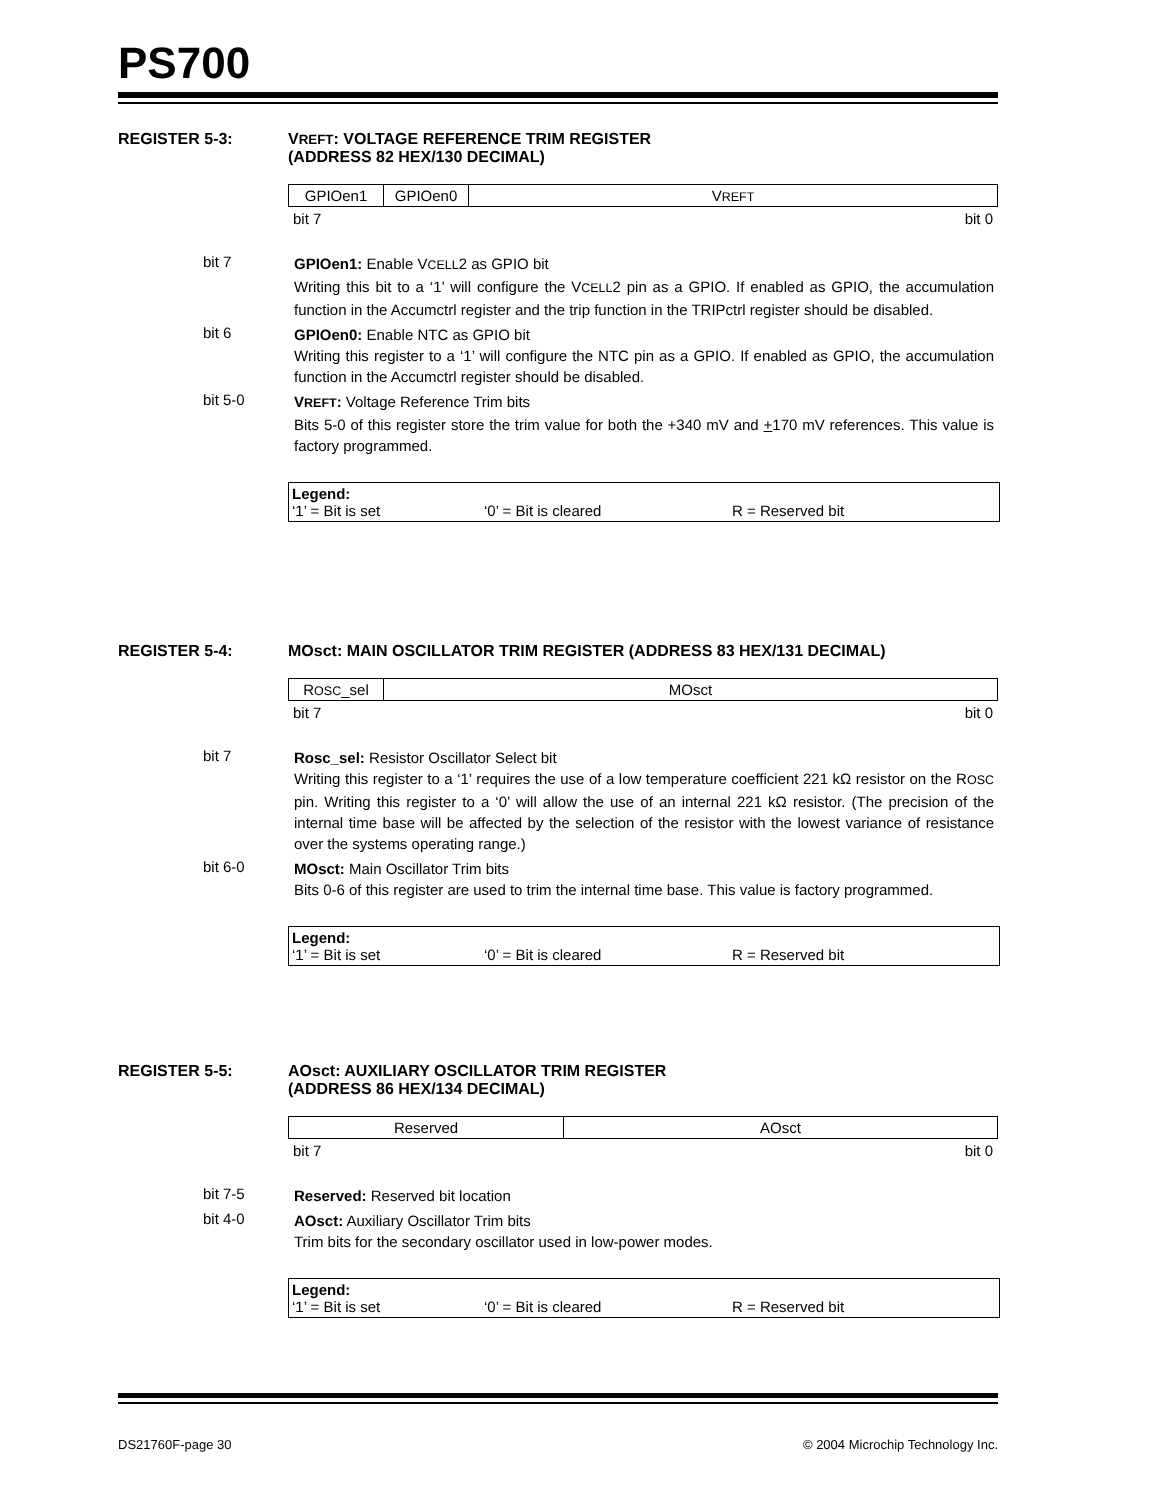PS700
REGISTER 5-3: VREFT: VOLTAGE REFERENCE TRIM REGISTER
(ADDRESS 82 HEX/130 DECIMAL)
| GPIOen1 | GPIOen0 | V REFT |
bit 7 bit 0
bit 7 GPIOen1: Enable VCELL2 as GPIO bit
Writing this bit to a ‘1’ will configure the VCELL2 pin as a GPIO. If enabled as GPIO, the accumulation function in the Accumctrl register and the trip function in the TRIPctrl register should be disabled.
bit 6 GPIOen0: Enable NTC as GPIO bit
Writing this register to a ‘1’ will configure the NTC pin as a GPIO. If enabled as GPIO, the accumulation function in the Accumctrl register should be disabled.
bit 5-0 VREFT: Voltage Reference Trim bits
Bits 5-0 of this register store the trim value for both the +340 mV and +170 mV references. This value is factory programmed.
Legend:
‘1’ = Bit is set ‘0’ = Bit is cleared R = Reserved bit
REGISTER 5-4: MOsct: MAIN OSCILLATOR TRIM REGISTER (ADDRESS 83 HEX/131 DECIMAL)
| R OSC _sel | MOsct |
bit 7 bit 0
bit 7 Rosc_sel: Resistor Oscillator Select bit
Writing this register to a ‘1’ requires the use of a low temperature coefficient 221 kΩ resistor on the ROSC pin. Writing this register to a ‘0’ will allow the use of an internal 221 kΩ resistor. (The precision of the internal time base will be affected by the selection of the resistor with the lowest variance of resistance over the systems operating range.)
bit 6-0 MOsct: Main Oscillator Trim bits
Bits 0-6 of this register are used to trim the internal time base. This value is factory programmed.
Legend:
‘1’ = Bit is set ‘0’ = Bit is cleared R = Reserved bit
REGISTER 5-5: AOsct: AUXILIARY OSCILLATOR TRIM REGISTER
(ADDRESS 86 HEX/134 DECIMAL)
| Reserved | AOsct |
bit 7 bit 0
bit 7-5 Reserved: Reserved bit location
bit 4-0 AOsct: Auxiliary Oscillator Trim bits
Trim bits for the secondary oscillator used in low-power modes.
Legend:
‘1’ = Bit is set ‘0’ = Bit is cleared R = Reserved bit
DS21760F-page 30 © 2004 Microchip Technology Inc.